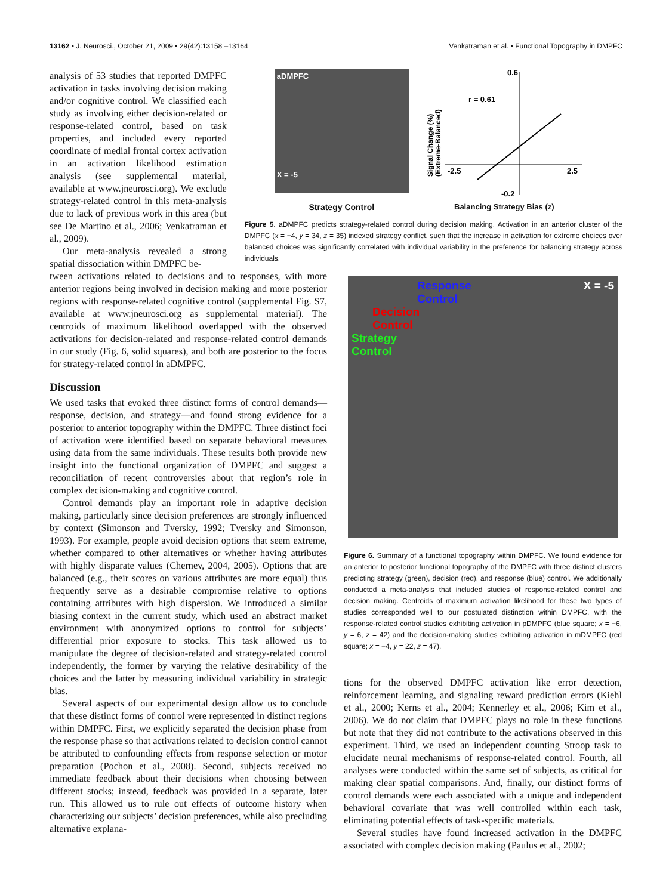13162 • J. Neurosci., October 21, 2009 • 29(42):13158 –13164 Venkatraman et al. • Functional Topography in DMPFC
analysis of 53 studies that reported DMPFC activation in tasks involving decision making and/or cognitive control. We classified each study as involving either decision-related or response-related control, based on task properties, and included every reported coordinate of medial frontal cortex activation in an activation likelihood estimation analysis (see supplemental material, available at www.jneurosci.org). We exclude strategy-related control in this meta-analysis due to lack of previous work in this area (but see De Martino et al., 2006; Venkatraman et al., 2009).
Our meta-analysis revealed a strong spatial dissociation within DMPFC be-
aDMPFC
X = -5
Strategy Control
0.6
r = 0.61
-2.5
2.5
-0.2
Signal Change (%)
(Extreme-Balanced)
Balancing Strategy Bias (z)
Figure 5. aDMPFC predicts strategy-related control during decision making. Activation in an anterior cluster of the DMPFC (x = −4, y = 34, z = 35) indexed strategy conflict, such that the increase in activation for extreme choices over balanced choices was significantly correlated with individual variability in the preference for balancing strategy across individuals.
tween activations related to decisions and to responses, with more anterior regions being involved in decision making and more posterior regions with response-related cognitive control (supplemental Fig. S7, available at www.jneurosci.org as supplemental material). The centroids of maximum likelihood overlapped with the observed activations for decision-related and response-related control demands in our study (Fig. 6, solid squares), and both are posterior to the focus for strategy-related control in aDMPFC.
Discussion
We used tasks that evoked three distinct forms of control demands—response, decision, and strategy—and found strong evidence for a posterior to anterior topography within the DMPFC. Three distinct foci of activation were identified based on separate behavioral measures using data from the same individuals. These results both provide new insight into the functional organization of DMPFC and suggest a reconciliation of recent controversies about that region’s role in complex decision-making and cognitive control.
Control demands play an important role in adaptive decision making, particularly since decision preferences are strongly influenced by context (Simonson and Tversky, 1992; Tversky and Simonson, 1993). For example, people avoid decision options that seem extreme, whether compared to other alternatives or whether having attributes with highly disparate values (Chernev, 2004, 2005). Options that are balanced (e.g., their scores on various attributes are more equal) thus frequently serve as a desirable compromise relative to options containing attributes with high dispersion. We introduced a similar biasing context in the current study, which used an abstract market environment with anonymized options to control for subjects’ differential prior exposure to stocks. This task allowed us to manipulate the degree of decision-related and strategy-related control independently, the former by varying the relative desirability of the choices and the latter by measuring individual variability in strategic bias.
Several aspects of our experimental design allow us to conclude that these distinct forms of control were represented in distinct regions within DMPFC. First, we explicitly separated the decision phase from the response phase so that activations related to decision control cannot be attributed to confounding effects from response selection or motor preparation (Pochon et al., 2008). Second, subjects received no immediate feedback about their decisions when choosing between different stocks; instead, feedback was provided in a separate, later run. This allowed us to rule out effects of outcome history when characterizing our subjects’ decision preferences, while also precluding alternative explana-
Response
Control
Decision
Control
Strategy
Control
X = -5
Figure 6. Summary of a functional topography within DMPFC. We found evidence for an anterior to posterior functional topography of the DMPFC with three distinct clusters predicting strategy (green), decision (red), and response (blue) control. We additionally conducted a meta-analysis that included studies of response-related control and decision making. Centroids of maximum activation likelihood for these two types of studies corresponded well to our postulated distinction within DMPFC, with the response-related control studies exhibiting activation in pDMPFC (blue square; x = −6, y = 6, z = 42) and the decision-making studies exhibiting activation in mDMPFC (red square; x = −4, y = 22, z = 47).
tions for the observed DMPFC activation like error detection, reinforcement learning, and signaling reward prediction errors (Kiehl et al., 2000; Kerns et al., 2004; Kennerley et al., 2006; Kim et al., 2006). We do not claim that DMPFC plays no role in these functions but note that they did not contribute to the activations observed in this experiment. Third, we used an independent counting Stroop task to elucidate neural mechanisms of response-related control. Fourth, all analyses were conducted within the same set of subjects, as critical for making clear spatial comparisons. And, finally, our distinct forms of control demands were each associated with a unique and independent behavioral covariate that was well controlled within each task, eliminating potential effects of task-specific materials.
Several studies have found increased activation in the DMPFC associated with complex decision making (Paulus et al., 2002;